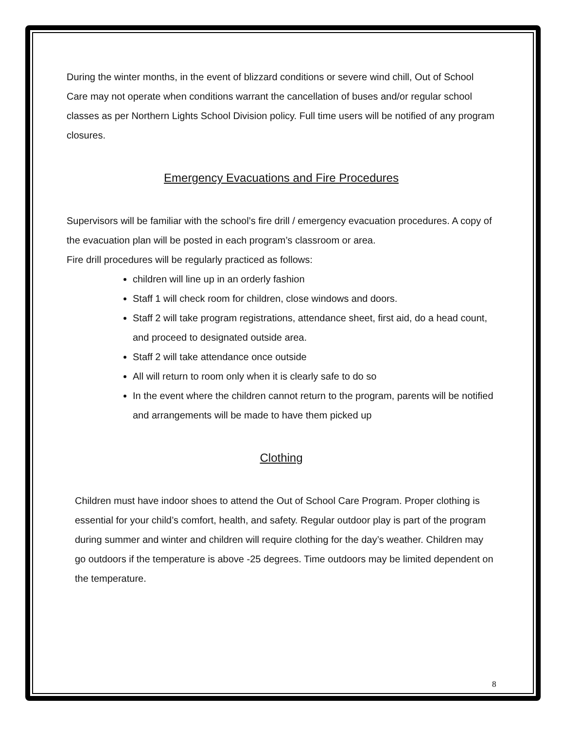During the winter months, in the event of blizzard conditions or severe wind chill, Out of School Care may not operate when conditions warrant the cancellation of buses and/or regular school classes as per Northern Lights School Division policy. Full time users will be notified of any program closures.
Emergency Evacuations and Fire Procedures
Supervisors will be familiar with the school’s fire drill / emergency evacuation procedures. A copy of the evacuation plan will be posted in each program’s classroom or area.
Fire drill procedures will be regularly practiced as follows:
children will line up in an orderly fashion
Staff 1 will check room for children, close windows and doors.
Staff 2 will take program registrations, attendance sheet, first aid, do a head count, and proceed to designated outside area.
Staff 2 will take attendance once outside
All will return to room only when it is clearly safe to do so
In the event where the children cannot return to the program, parents will be notified and arrangements will be made to have them picked up
Clothing
Children must have indoor shoes to attend the Out of School Care Program. Proper clothing is essential for your child’s comfort, health, and safety. Regular outdoor play is part of the program during summer and winter and children will require clothing for the day’s weather. Children may go outdoors if the temperature is above -25 degrees. Time outdoors may be limited dependent on the temperature.
8